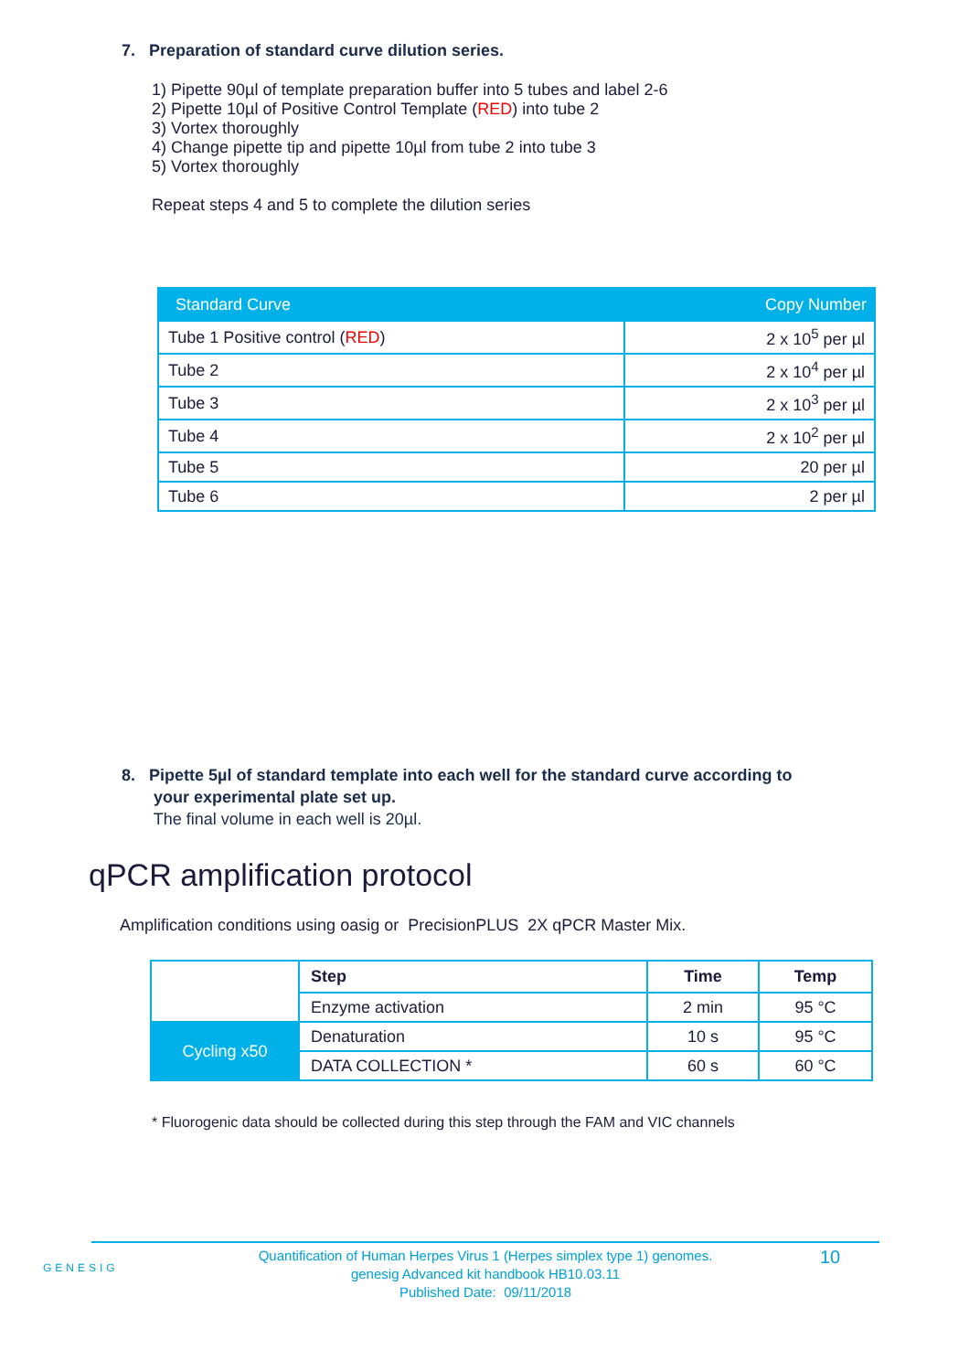7. Preparation of standard curve dilution series.
1) Pipette 90µl of template preparation buffer into 5 tubes and label 2-6
2) Pipette 10µl of Positive Control Template (RED) into tube 2
3) Vortex thoroughly
4) Change pipette tip and pipette 10µl from tube 2 into tube 3
5) Vortex thoroughly
Repeat steps 4 and 5 to complete the dilution series
| Standard Curve | Copy Number |
| --- | --- |
| Tube 1 Positive control ( RED ) | 2 x 10<sup>5</sup> per µl |
| Tube 2 | 2 x 10<sup>4</sup> per µl |
| Tube 3 | 2 x 10<sup>3</sup> per µl |
| Tube 4 | 2 x 10<sup>2</sup> per µl |
| Tube 5 | 20 per µl |
| Tube 6 | 2 per µl |
8. Pipette 5µl of standard template into each well for the standard curve according to
your experimental plate set up.
The final volume in each well is 20µl.
qPCR amplification protocol
Amplification conditions using oasig or PrecisionPLUS 2X qPCR Master Mix.
| | Step | Time | Temp |
| | Enzyme activation | 2 min | 95 °C |
| Cycling x50 | Denaturation | 10 s | 95 °C |
| | DATA COLLECTION * | 60 s | 60 °C |
* Fluorogenic data should be collected during this step through the FAM and VIC channels
GENESIG
Quantification of Human Herpes Virus 1 (Herpes simplex type 1) genomes.
genesig Advanced kit handbook HB10.03.11
Published Date: 09/11/2018
10